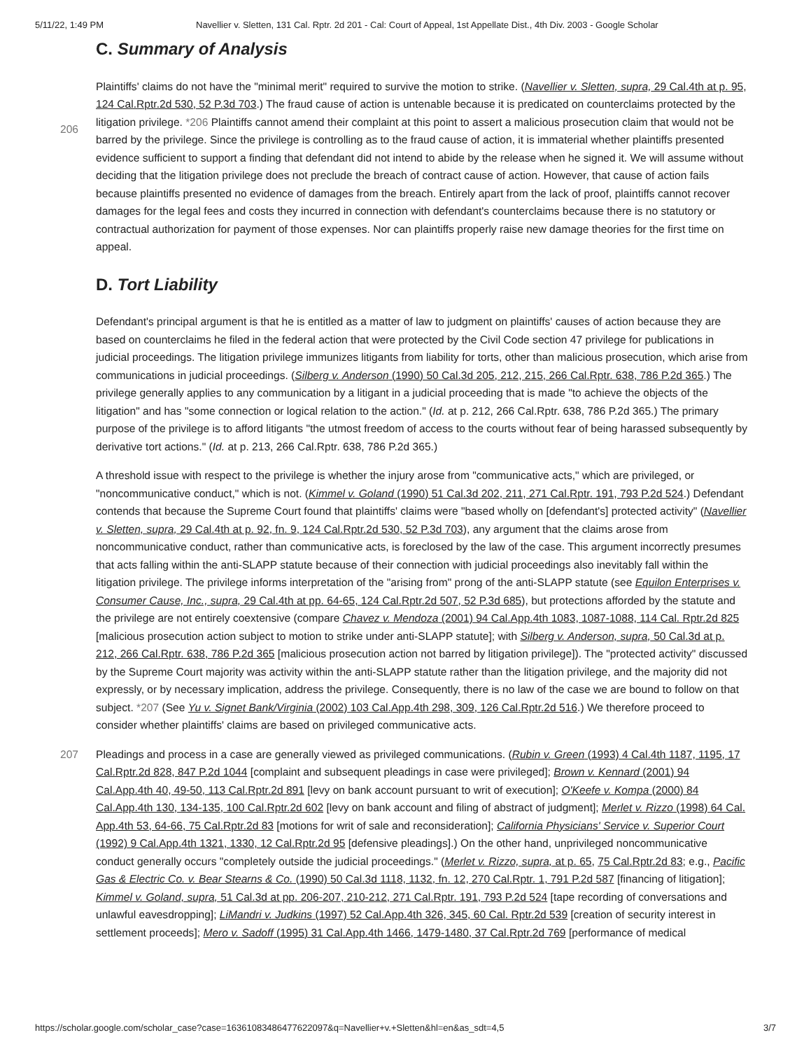5/11/22, 1:49 PM Navellier v. Sletten, 131 Cal. Rptr. 2d 201 - Cal: Court of Appeal, 1st Appellate Dist., 4th Div. 2003 - Google Scholar
C. Summary of Analysis
Plaintiffs' claims do not have the "minimal merit" required to survive the motion to strike. (Navellier v. Sletten, supra, 29 Cal.4th at p. 95, 124 Cal.Rptr.2d 530, 52 P.3d 703.) The fraud cause of action is untenable because it is predicated on
206
counterclaims protected by the litigation privilege. *206 Plaintiffs cannot amend their complaint at this point to assert a malicious prosecution claim that would not be barred by the privilege. Since the privilege is controlling as to the fraud cause of action, it is immaterial whether plaintiffs presented evidence sufficient to support a finding that defendant did not intend to abide by the release when he signed it. We will assume without deciding that the litigation privilege does not preclude the breach of contract cause of action. However, that cause of action fails because plaintiffs presented no evidence of damages from the breach. Entirely apart from the lack of proof, plaintiffs cannot recover damages for the legal fees and costs they incurred in connection with defendant's counterclaims because there is no statutory or contractual authorization for payment of those expenses. Nor can plaintiffs properly raise new damage theories for the first time on appeal.
D. Tort Liability
Defendant's principal argument is that he is entitled as a matter of law to judgment on plaintiffs' causes of action because they are based on counterclaims he filed in the federal action that were protected by the Civil Code section 47 privilege for publications in judicial proceedings. The litigation privilege immunizes litigants from liability for torts, other than malicious prosecution, which arise from communications in judicial proceedings. (Silberg v. Anderson (1990) 50 Cal.3d 205, 212, 215, 266 Cal.Rptr. 638, 786 P.2d 365.) The privilege generally applies to any communication by a litigant in a judicial proceeding that is made "to achieve the objects of the litigation" and has "some connection or logical relation to the action." (Id. at p. 212, 266 Cal.Rptr. 638, 786 P.2d 365.) The primary purpose of the privilege is to afford litigants "the utmost freedom of access to the courts without fear of being harassed subsequently by derivative tort actions." (Id. at p. 213, 266 Cal.Rptr. 638, 786 P.2d 365.)
A threshold issue with respect to the privilege is whether the injury arose from "communicative acts," which are privileged, or "noncommunicative conduct," which is not. (Kimmel v. Goland (1990) 51 Cal.3d 202, 211, 271 Cal.Rptr. 191, 793 P.2d 524.) Defendant contends that because the Supreme Court found that plaintiffs' claims were "based wholly on [defendant's] protected activity" (Navellier v. Sletten, supra, 29 Cal.4th at p. 92, fn. 9, 124 Cal.Rptr.2d 530, 52 P.3d 703), any argument that the claims arose from noncommunicative conduct, rather than communicative acts, is foreclosed by the law of the case. This argument incorrectly presumes that acts falling within the anti-SLAPP statute because of their connection with judicial proceedings also inevitably fall within the litigation privilege. The privilege informs interpretation of the "arising from" prong of the anti-SLAPP statute (see Equilon Enterprises v. Consumer Cause, Inc., supra, 29 Cal.4th at pp. 64-65, 124 Cal.Rptr.2d 507, 52 P.3d 685), but protections afforded by the statute and the privilege are not entirely coextensive (compare Chavez v. Mendoza (2001) 94 Cal.App.4th 1083, 1087-1088, 114 Cal. Rptr.2d 825 [malicious prosecution action subject to motion to strike under anti-SLAPP statute]; with Silberg v. Anderson, supra, 50 Cal.3d at p. 212, 266 Cal.Rptr. 638, 786 P.2d 365 [malicious prosecution action not barred by litigation privilege]). The "protected activity" discussed by the Supreme Court majority was activity within the anti-SLAPP statute rather than the litigation privilege, and the majority did not expressly, or by necessary implication, address the privilege. Consequently, there is no law of the case we are bound to
207
follow on that subject. *207 (See Yu v. Signet Bank/Virginia (2002) 103 Cal.App.4th 298, 309, 126 Cal.Rptr.2d 516.) We therefore proceed to consider whether plaintiffs' claims are based on privileged communicative acts.
Pleadings and process in a case are generally viewed as privileged communications. (Rubin v. Green (1993) 4 Cal.4th 1187, 1195, 17 Cal.Rptr.2d 828, 847 P.2d 1044 [complaint and subsequent pleadings in case were privileged]; Brown v. Kennard (2001) 94 Cal.App.4th 40, 49-50, 113 Cal.Rptr.2d 891 [levy on bank account pursuant to writ of execution]; O'Keefe v. Kompa (2000) 84 Cal.App.4th 130, 134-135, 100 Cal.Rptr.2d 602 [levy on bank account and filing of abstract of judgment]; Merlet v. Rizzo (1998) 64 Cal. App.4th 53, 64-66, 75 Cal.Rptr.2d 83 [motions for writ of sale and reconsideration]; California Physicians' Service v. Superior Court (1992) 9 Cal.App.4th 1321, 1330, 12 Cal.Rptr.2d 95 [defensive pleadings].) On the other hand, unprivileged noncommunicative conduct generally occurs "completely outside the judicial proceedings." (Merlet v. Rizzo, supra, at p. 65, 75 Cal.Rptr.2d 83; e.g., Pacific Gas & Electric Co. v. Bear Stearns & Co. (1990) 50 Cal.3d 1118, 1132, fn. 12, 270 Cal.Rptr. 1, 791 P.2d 587 [financing of litigation]; Kimmel v. Goland, supra, 51 Cal.3d at pp. 206-207, 210-212, 271 Cal.Rptr. 191, 793 P.2d 524 [tape recording of conversations and unlawful eavesdropping]; LiMandri v. Judkins (1997) 52 Cal.App.4th 326, 345, 60 Cal. Rptr.2d 539 [creation of security interest in settlement proceeds]; Mero v. Sadoff (1995) 31 Cal.App.4th 1466, 1479-1480, 37 Cal.Rptr.2d 769 [performance of medical
https://scholar.google.com/scholar_case?case=16361083486477622097&q=Navellier+v.+Sletten&hl=en&as_sdt=4,5 3/7